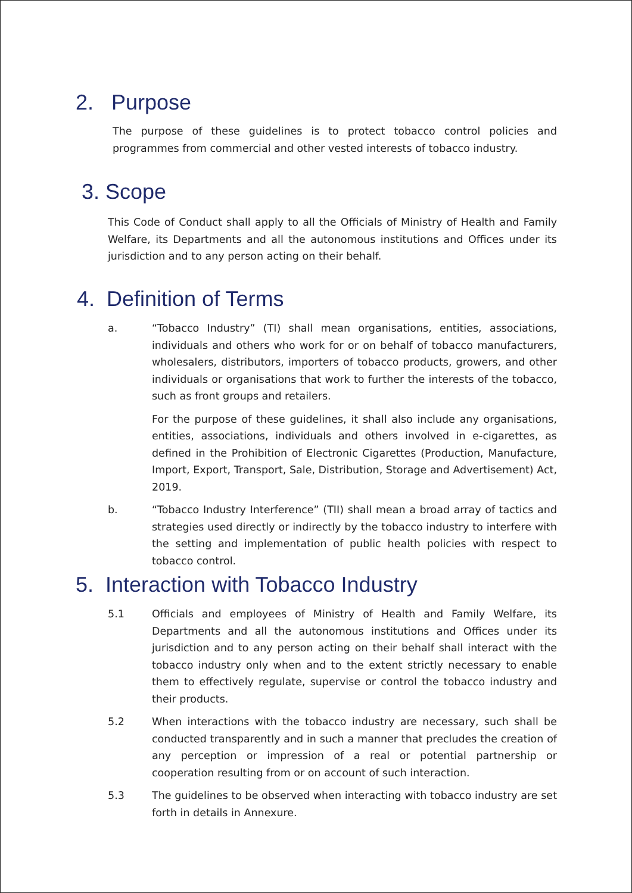2. Purpose
The purpose of these guidelines is to protect tobacco control policies and programmes from commercial and other vested interests of tobacco industry.
3. Scope
This Code of Conduct shall apply to all the Officials of Ministry of Health and Family Welfare, its Departments and all the autonomous institutions and Offices under its jurisdiction and to any person acting on their behalf.
4. Definition of Terms
a. “Tobacco Industry” (TI) shall mean organisations, entities, associations, individuals and others who work for or on behalf of tobacco manufacturers, wholesalers, distributors, importers of tobacco products, growers, and other individuals or organisations that work to further the interests of the tobacco, such as front groups and retailers.
For the purpose of these guidelines, it shall also include any organisations, entities, associations, individuals and others involved in e-cigarettes, as defined in the Prohibition of Electronic Cigarettes (Production, Manufacture, Import, Export, Transport, Sale, Distribution, Storage and Advertisement) Act, 2019.
b. “Tobacco Industry Interference” (TII) shall mean a broad array of tactics and strategies used directly or indirectly by the tobacco industry to interfere with the setting and implementation of public health policies with respect to tobacco control.
5. Interaction with Tobacco Industry
5.1 Officials and employees of Ministry of Health and Family Welfare, its Departments and all the autonomous institutions and Offices under its jurisdiction and to any person acting on their behalf shall interact with the tobacco industry only when and to the extent strictly necessary to enable them to effectively regulate, supervise or control the tobacco industry and their products.
5.2 When interactions with the tobacco industry are necessary, such shall be conducted transparently and in such a manner that precludes the creation of any perception or impression of a real or potential partnership or cooperation resulting from or on account of such interaction.
5.3 The guidelines to be observed when interacting with tobacco industry are set forth in details in Annexure.